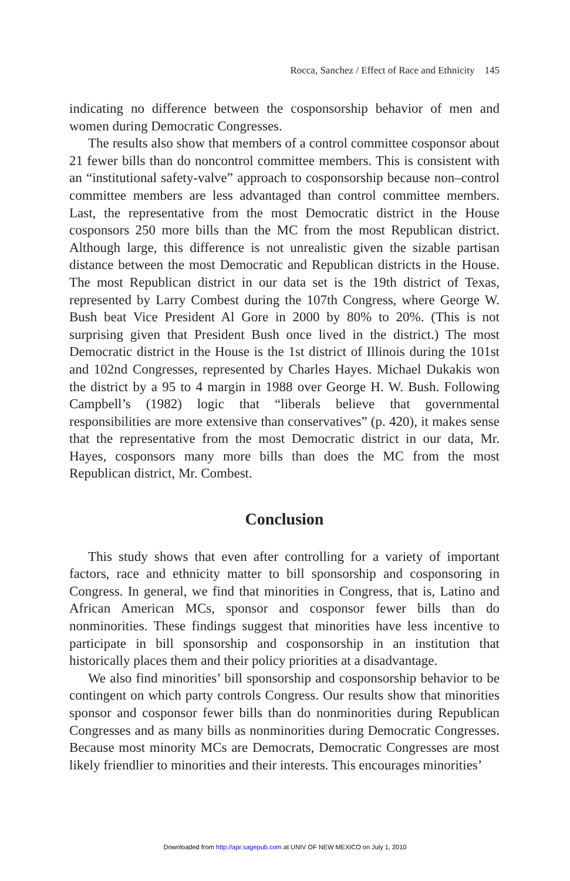Rocca, Sanchez / Effect of Race and Ethnicity 145
indicating no difference between the cosponsorship behavior of men and women during Democratic Congresses.
The results also show that members of a control committee cosponsor about 21 fewer bills than do noncontrol committee members. This is consistent with an “institutional safety-valve” approach to cosponsorship because non–control committee members are less advantaged than control committee members. Last, the representative from the most Democratic district in the House cosponsors 250 more bills than the MC from the most Republican district. Although large, this difference is not unrealistic given the sizable partisan distance between the most Democratic and Republican districts in the House. The most Republican district in our data set is the 19th district of Texas, represented by Larry Combest during the 107th Congress, where George W. Bush beat Vice President Al Gore in 2000 by 80% to 20%. (This is not surprising given that President Bush once lived in the district.) The most Democratic district in the House is the 1st district of Illinois during the 101st and 102nd Congresses, represented by Charles Hayes. Michael Dukakis won the district by a 95 to 4 margin in 1988 over George H. W. Bush. Following Campbell’s (1982) logic that “liberals believe that governmental responsibilities are more extensive than conservatives” (p. 420), it makes sense that the representative from the most Democratic district in our data, Mr. Hayes, cosponsors many more bills than does the MC from the most Republican district, Mr. Combest.
Conclusion
This study shows that even after controlling for a variety of important factors, race and ethnicity matter to bill sponsorship and cosponsoring in Congress. In general, we find that minorities in Congress, that is, Latino and African American MCs, sponsor and cosponsor fewer bills than do nonminorities. These findings suggest that minorities have less incentive to participate in bill sponsorship and cosponsorship in an institution that historically places them and their policy priorities at a disadvantage.
We also find minorities’ bill sponsorship and cosponsorship behavior to be contingent on which party controls Congress. Our results show that minorities sponsor and cosponsor fewer bills than do nonminorities during Republican Congresses and as many bills as nonminorities during Democratic Congresses. Because most minority MCs are Democrats, Democratic Congresses are most likely friendlier to minorities and their interests. This encourages minorities’
Downloaded from http://apr.sagepub.com at UNIV OF NEW MEXICO on July 1, 2010